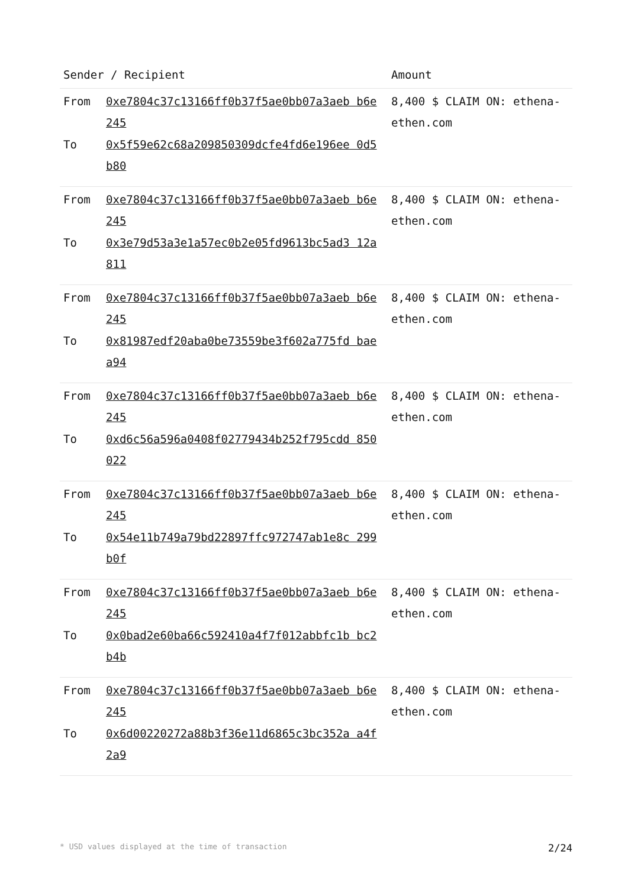| Sender / Recipient | | Amount |
| --- | --- | --- |
| From To | 0xe7804c37c13166ff0b37f5ae0bb07a3aeb b6e245 0x5f59e62c68a209850309dcfe4fd6e196ee 0d5b80 | 8,400 $ CLAIM ON: ethena-ethen.com |
| From To | 0xe7804c37c13166ff0b37f5ae0bb07a3aeb b6e245 0x3e79d53a3e1a57ec0b2e05fd9613bc5ad3 12a811 | 8,400 $ CLAIM ON: ethena-ethen.com |
| From To | 0xe7804c37c13166ff0b37f5ae0bb07a3aeb b6e245 0x81987edf20aba0be73559be3f602a775fd baea94 | 8,400 $ CLAIM ON: ethena-ethen.com |
| From To | 0xe7804c37c13166ff0b37f5ae0bb07a3aeb b6e245 0xd6c56a596a0408f02779434b252f795cdd 850022 | 8,400 $ CLAIM ON: ethena-ethen.com |
| From To | 0xe7804c37c13166ff0b37f5ae0bb07a3aeb b6e245 0x54e11b749a79bd22897ffc972747ab1e8c 299b0f | 8,400 $ CLAIM ON: ethena-ethen.com |
| From To | 0xe7804c37c13166ff0b37f5ae0bb07a3aeb b6e245 0x0bad2e60ba66c592410a4f7f012abbfc1b bc2b4b | 8,400 $ CLAIM ON: ethena-ethen.com |
| From To | 0xe7804c37c13166ff0b37f5ae0bb07a3aeb b6e245 0x6d00220272a88b3f36e11d6865c3bc352a a4f2a9 | 8,400 $ CLAIM ON: ethena-ethen.com |
* USD values displayed at the time of transaction 2/24